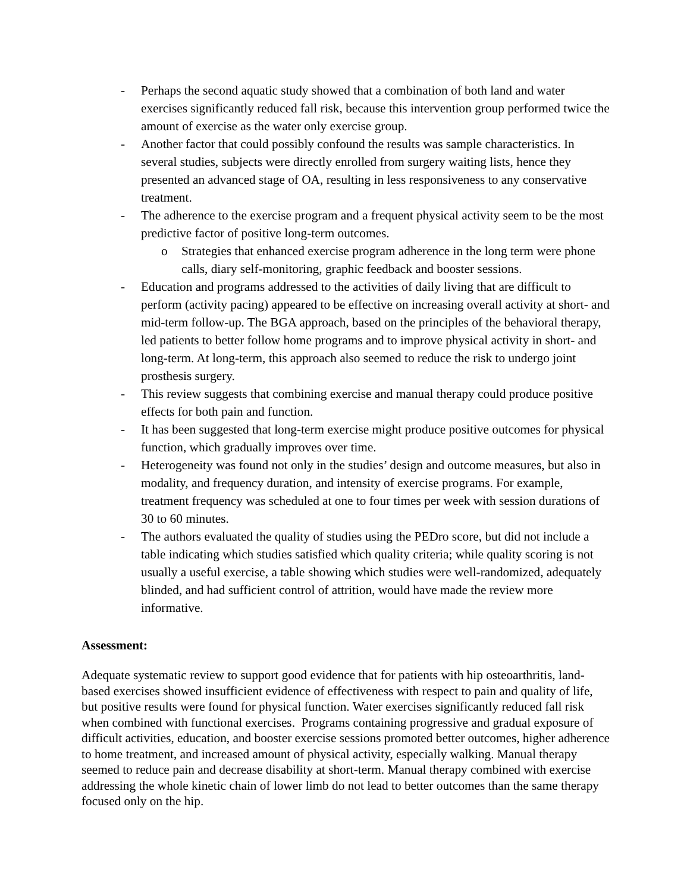- Perhaps the second aquatic study showed that a combination of both land and water exercises significantly reduced fall risk, because this intervention group performed twice the amount of exercise as the water only exercise group.
- Another factor that could possibly confound the results was sample characteristics. In several studies, subjects were directly enrolled from surgery waiting lists, hence they presented an advanced stage of OA, resulting in less responsiveness to any conservative treatment.
- The adherence to the exercise program and a frequent physical activity seem to be the most predictive factor of positive long-term outcomes.
o Strategies that enhanced exercise program adherence in the long term were phone calls, diary self-monitoring, graphic feedback and booster sessions.
- Education and programs addressed to the activities of daily living that are difficult to perform (activity pacing) appeared to be effective on increasing overall activity at short- and mid-term follow-up. The BGA approach, based on the principles of the behavioral therapy, led patients to better follow home programs and to improve physical activity in short- and long-term. At long-term, this approach also seemed to reduce the risk to undergo joint prosthesis surgery.
- This review suggests that combining exercise and manual therapy could produce positive effects for both pain and function.
- It has been suggested that long-term exercise might produce positive outcomes for physical function, which gradually improves over time.
- Heterogeneity was found not only in the studies’ design and outcome measures, but also in modality, and frequency duration, and intensity of exercise programs. For example, treatment frequency was scheduled at one to four times per week with session durations of 30 to 60 minutes.
- The authors evaluated the quality of studies using the PEDro score, but did not include a table indicating which studies satisfied which quality criteria; while quality scoring is not usually a useful exercise, a table showing which studies were well-randomized, adequately blinded, and had sufficient control of attrition, would have made the review more informative.
Assessment:
Adequate systematic review to support good evidence that for patients with hip osteoarthritis, land-based exercises showed insufficient evidence of effectiveness with respect to pain and quality of life, but positive results were found for physical function. Water exercises significantly reduced fall risk when combined with functional exercises. Programs containing progressive and gradual exposure of difficult activities, education, and booster exercise sessions promoted better outcomes, higher adherence to home treatment, and increased amount of physical activity, especially walking. Manual therapy seemed to reduce pain and decrease disability at short-term. Manual therapy combined with exercise addressing the whole kinetic chain of lower limb do not lead to better outcomes than the same therapy focused only on the hip.